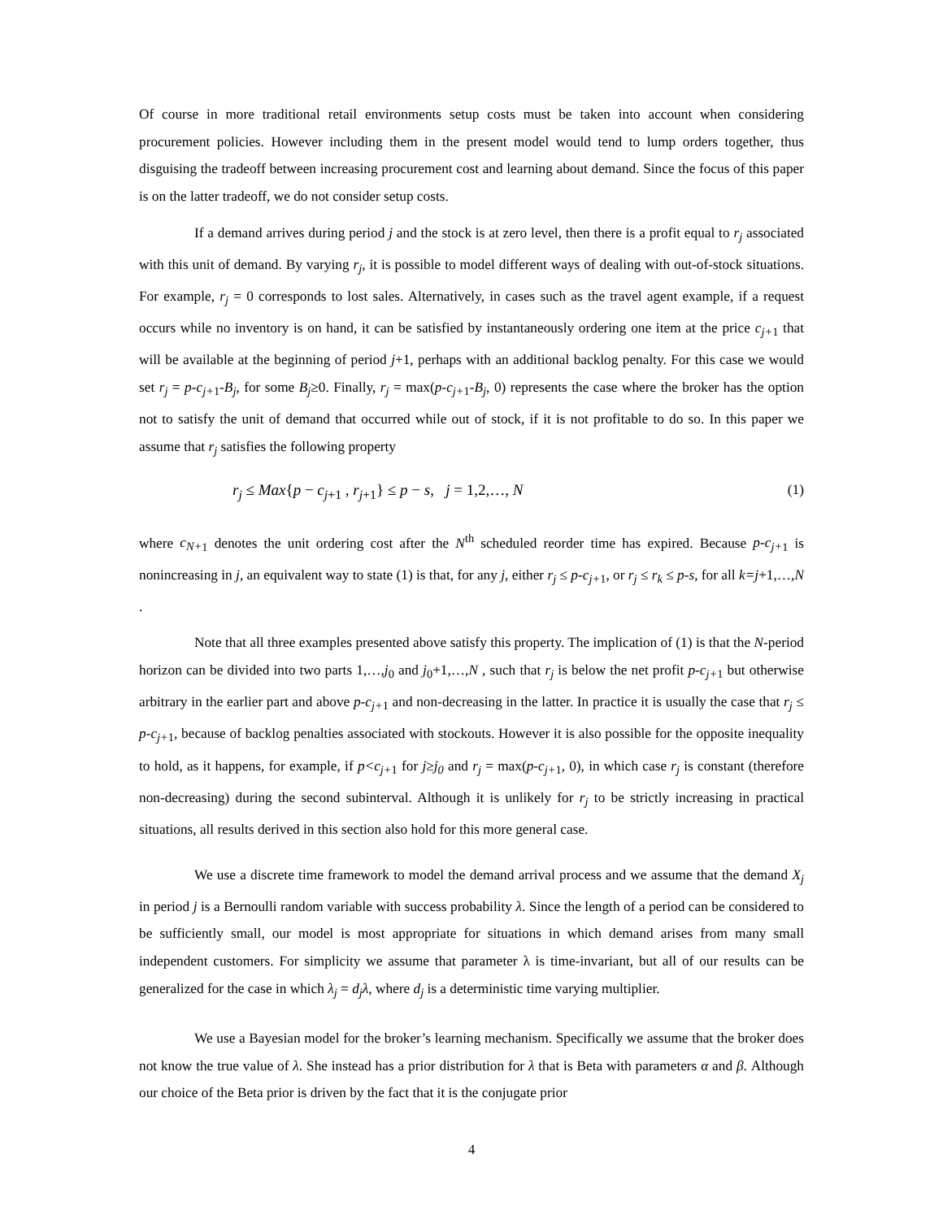Of course in more traditional retail environments setup costs must be taken into account when considering procurement policies. However including them in the present model would tend to lump orders together, thus disguising the tradeoff between increasing procurement cost and learning about demand. Since the focus of this paper is on the latter tradeoff, we do not consider setup costs.
If a demand arrives during period j and the stock is at zero level, then there is a profit equal to r<sub>j</sub> associated with this unit of demand. By varying r<sub>j</sub>, it is possible to model different ways of dealing with out-of-stock situations. For example, r<sub>j</sub> = 0 corresponds to lost sales. Alternatively, in cases such as the travel agent example, if a request occurs while no inventory is on hand, it can be satisfied by instantaneously ordering one item at the price c<sub>j+</sub><sub>1</sub> that will be available at the beginning of period j+1, perhaps with an additional backlog penalty. For this case we would set r<sub>j</sub> = p-c<sub>j+</sub><sub>1</sub>-B<sub>j</sub>, for some B<sub>j</sub>≥0. Finally, r<sub>j</sub> = max(p-c<sub>j+</sub><sub>1</sub>-B<sub>j</sub>, 0) represents the case where the broker has the option not to satisfy the unit of demand that occurred while out of stock, if it is not profitable to do so. In this paper we assume that r<sub>j</sub> satisfies the following property
r<sub>j</sub> ≤ Max{p − c<sub>j+1</sub> , r<sub>j+1</sub>} ≤ p − s, j = 1,2,…, N (1)
where c<sub>N+</sub><sub>1</sub> denotes the unit ordering cost after the N<sup>th</sup> scheduled reorder time has expired. Because p-c<sub>j+</sub><sub>1</sub> is nonincreasing in j, an equivalent way to state (1) is that, for any j, either r<sub>j</sub> ≤ p-c<sub>j+</sub><sub>1</sub>, or r<sub>j</sub> ≤ r<sub>k</sub> ≤ p-s, for all k=j+1,…,N .
Note that all three examples presented above satisfy this property. The implication of (1) is that the N-period horizon can be divided into two parts 1,…,j<sub>0</sub> and j<sub>0</sub>+1,…,N , such that r<sub>j</sub> is below the net profit p-c<sub>j+</sub><sub>1</sub> but otherwise arbitrary in the earlier part and above p-c<sub>j+</sub><sub>1</sub> and non-decreasing in the latter. In practice it is usually the case that r<sub>j</sub> ≤ p-c<sub>j+</sub><sub>1</sub>, because of backlog penalties associated with stockouts. However it is also possible for the opposite inequality to hold, as it happens, for example, if p<c<sub>j+</sub><sub>1</sub> for j≥j<sub>0</sub> and r<sub>j</sub> = max(p-c<sub>j+</sub><sub>1</sub>, 0), in which case r<sub>j</sub> is constant (therefore non-decreasing) during the second subinterval. Although it is unlikely for r<sub>j</sub> to be strictly increasing in practical situations, all results derived in this section also hold for this more general case.
We use a discrete time framework to model the demand arrival process and we assume that the demand X<sub>j</sub> in period j is a Bernoulli random variable with success probability λ. Since the length of a period can be considered to be sufficiently small, our model is most appropriate for situations in which demand arises from many small independent customers. For simplicity we assume that parameter λ is time-invariant, but all of our results can be generalized for the case in which λ<sub>j</sub> = d<sub>j</sub>λ, where d<sub>j</sub> is a deterministic time varying multiplier.
We use a Bayesian model for the broker’s learning mechanism. Specifically we assume that the broker does not know the true value of λ. She instead has a prior distribution for λ that is Beta with parameters α and β. Although our choice of the Beta prior is driven by the fact that it is the conjugate prior
4